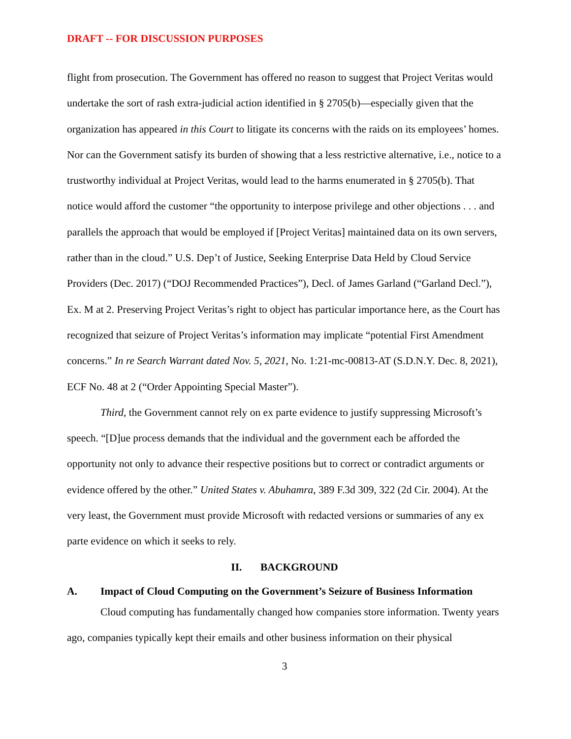DRAFT -- FOR DISCUSSION PURPOSES
flight from prosecution. The Government has offered no reason to suggest that Project Veritas would undertake the sort of rash extra-judicial action identified in § 2705(b)—especially given that the organization has appeared in this Court to litigate its concerns with the raids on its employees’ homes. Nor can the Government satisfy its burden of showing that a less restrictive alternative, i.e., notice to a trustworthy individual at Project Veritas, would lead to the harms enumerated in § 2705(b). That notice would afford the customer “the opportunity to interpose privilege and other objections . . . and parallels the approach that would be employed if [Project Veritas] maintained data on its own servers, rather than in the cloud.” U.S. Dep’t of Justice, Seeking Enterprise Data Held by Cloud Service Providers (Dec. 2017) (“DOJ Recommended Practices”), Decl. of James Garland (“Garland Decl.”), Ex. M at 2. Preserving Project Veritas’s right to object has particular importance here, as the Court has recognized that seizure of Project Veritas’s information may implicate “potential First Amendment concerns.” In re Search Warrant dated Nov. 5, 2021, No. 1:21-mc-00813-AT (S.D.N.Y. Dec. 8, 2021), ECF No. 48 at 2 (“Order Appointing Special Master”).
Third, the Government cannot rely on ex parte evidence to justify suppressing Microsoft’s speech. “[D]ue process demands that the individual and the government each be afforded the opportunity not only to advance their respective positions but to correct or contradict arguments or evidence offered by the other.” United States v. Abuhamra, 389 F.3d 309, 322 (2d Cir. 2004). At the very least, the Government must provide Microsoft with redacted versions or summaries of any ex parte evidence on which it seeks to rely.
II. BACKGROUND
A. Impact of Cloud Computing on the Government’s Seizure of Business Information
Cloud computing has fundamentally changed how companies store information. Twenty years ago, companies typically kept their emails and other business information on their physical
3